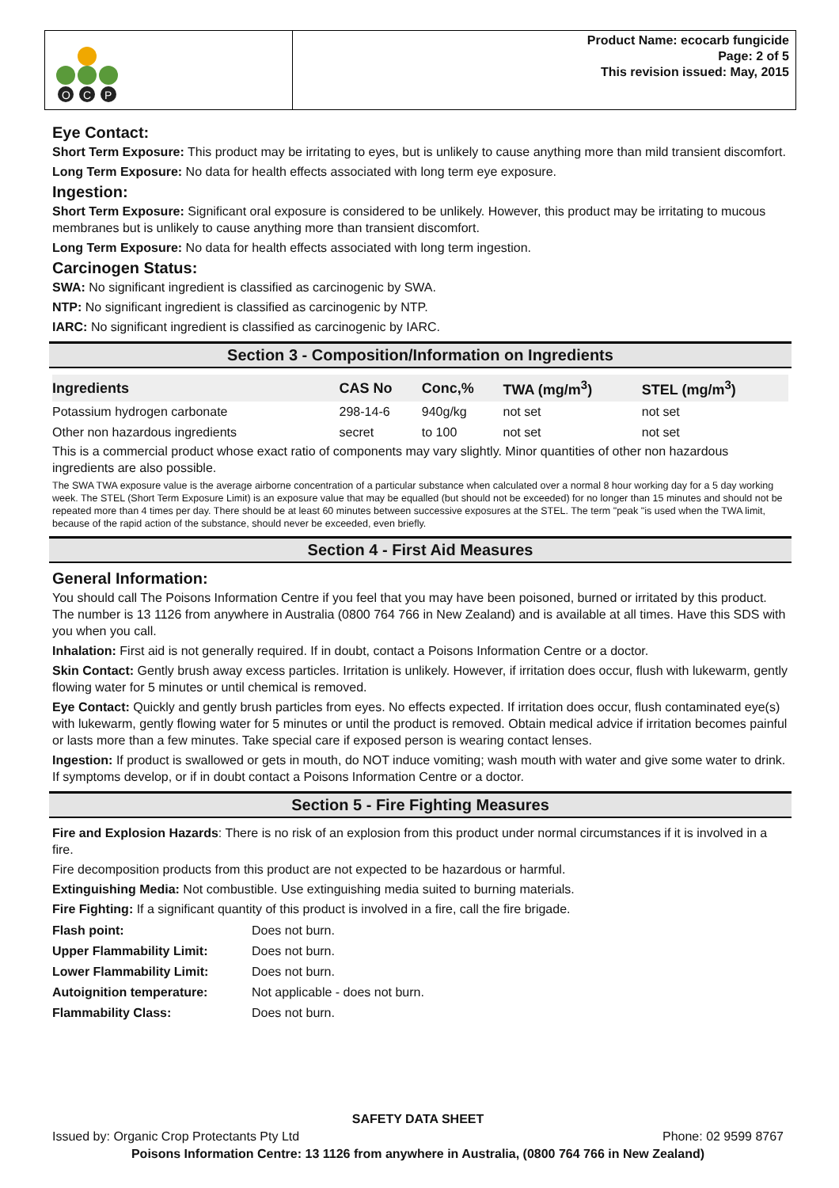O
C
P
Product Name: ecocarb fungicide
Page: 2 of 5
This revision issued: May, 2015
Eye Contact:
Short Term Exposure: This product may be irritating to eyes, but is unlikely to cause anything more than mild transient discomfort.
Long Term Exposure: No data for health effects associated with long term eye exposure.
Ingestion:
Short Term Exposure: Significant oral exposure is considered to be unlikely. However, this product may be irritating to mucous membranes but is unlikely to cause anything more than transient discomfort.
Long Term Exposure: No data for health effects associated with long term ingestion.
Carcinogen Status:
SWA: No significant ingredient is classified as carcinogenic by SWA.
NTP: No significant ingredient is classified as carcinogenic by NTP.
IARC: No significant ingredient is classified as carcinogenic by IARC.
Section 3 - Composition/Information on Ingredients
| Ingredients | CAS No | Conc,% | TWA (mg/m<sup>3</sup>) | STEL (mg/m<sup>3</sup>) |
| --- | --- | --- | --- | --- |
| Potassium hydrogen carbonate | 298-14-6 | 940g/kg | not set | not set |
| Other non hazardous ingredients | secret | to 100 | not set | not set |
This is a commercial product whose exact ratio of components may vary slightly. Minor quantities of other non hazardous ingredients are also possible.
The SWA TWA exposure value is the average airborne concentration of a particular substance when calculated over a normal 8 hour working day for a 5 day working week. The STEL (Short Term Exposure Limit) is an exposure value that may be equalled (but should not be exceeded) for no longer than 15 minutes and should not be repeated more than 4 times per day. There should be at least 60 minutes between successive exposures at the STEL. The term "peak "is used when the TWA limit, because of the rapid action of the substance, should never be exceeded, even briefly.
Section 4 - First Aid Measures
General Information:
You should call The Poisons Information Centre if you feel that you may have been poisoned, burned or irritated by this product. The number is 13 1126 from anywhere in Australia (0800 764 766 in New Zealand) and is available at all times. Have this SDS with you when you call.
Inhalation: First aid is not generally required. If in doubt, contact a Poisons Information Centre or a doctor.
Skin Contact: Gently brush away excess particles. Irritation is unlikely. However, if irritation does occur, flush with lukewarm, gently flowing water for 5 minutes or until chemical is removed.
Eye Contact: Quickly and gently brush particles from eyes. No effects expected. If irritation does occur, flush contaminated eye(s) with lukewarm, gently flowing water for 5 minutes or until the product is removed. Obtain medical advice if irritation becomes painful or lasts more than a few minutes. Take special care if exposed person is wearing contact lenses.
Ingestion: If product is swallowed or gets in mouth, do NOT induce vomiting; wash mouth with water and give some water to drink. If symptoms develop, or if in doubt contact a Poisons Information Centre or a doctor.
Section 5 - Fire Fighting Measures
Fire and Explosion Hazards: There is no risk of an explosion from this product under normal circumstances if it is involved in a fire.
Fire decomposition products from this product are not expected to be hazardous or harmful.
Extinguishing Media: Not combustible. Use extinguishing media suited to burning materials.
Fire Fighting: If a significant quantity of this product is involved in a fire, call the fire brigade.
| Flash point: | Does not burn. |
| Upper Flammability Limit: | Does not burn. |
| Lower Flammability Limit: | Does not burn. |
| Autoignition temperature: | Not applicable - does not burn. |
| Flammability Class: | Does not burn. |
SAFETY DATA SHEET
Issued by: Organic Crop Protectants Pty Ltd Phone: 02 9599 8767
Poisons Information Centre: 13 1126 from anywhere in Australia, (0800 764 766 in New Zealand)